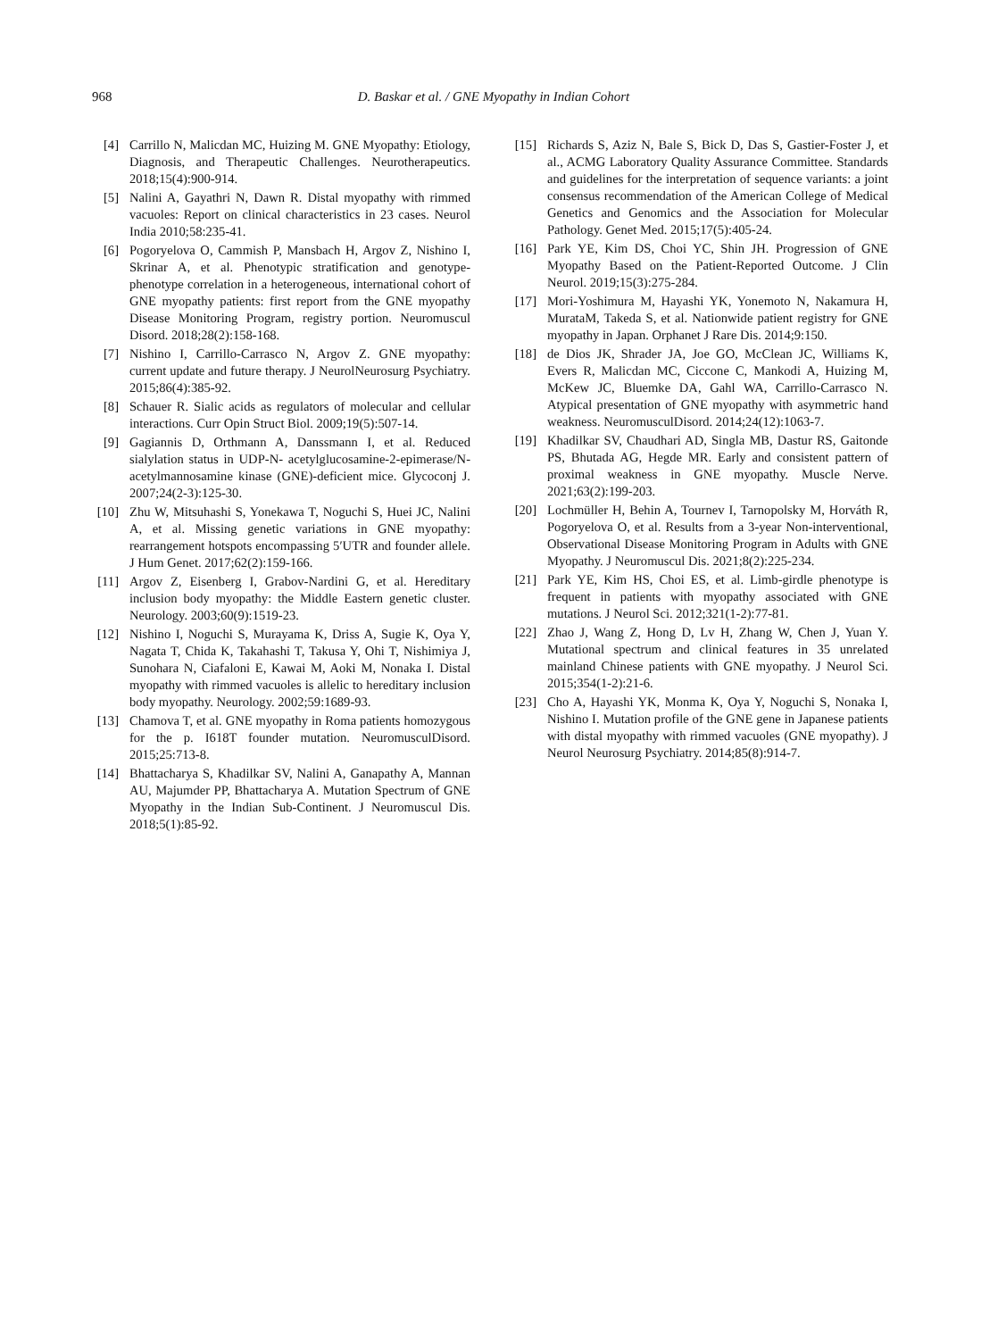968
D. Baskar et al. / GNE Myopathy in Indian Cohort
[4] Carrillo N, Malicdan MC, Huizing M. GNE Myopathy: Etiology, Diagnosis, and Therapeutic Challenges. Neurotherapeutics. 2018;15(4):900-914.
[5] Nalini A, Gayathri N, Dawn R. Distal myopathy with rimmed vacuoles: Report on clinical characteristics in 23 cases. Neurol India 2010;58:235-41.
[6] Pogoryelova O, Cammish P, Mansbach H, Argov Z, Nishino I, Skrinar A, et al. Phenotypic stratification and genotype-phenotype correlation in a heterogeneous, international cohort of GNE myopathy patients: first report from the GNE myopathy Disease Monitoring Program, registry portion. Neuromuscul Disord. 2018;28(2):158-168.
[7] Nishino I, Carrillo-Carrasco N, Argov Z. GNE myopathy: current update and future therapy. J NeurolNeurosurg Psychiatry. 2015;86(4):385-92.
[8] Schauer R. Sialic acids as regulators of molecular and cellular interactions. Curr Opin Struct Biol. 2009;19(5):507-14.
[9] Gagiannis D, Orthmann A, Danssmann I, et al. Reduced sialylation status in UDP-N- acetylglucosamine-2-epimerase/N-acetylmannosamine kinase (GNE)-deficient mice. Glycoconj J. 2007;24(2-3):125-30.
[10] Zhu W, Mitsuhashi S, Yonekawa T, Noguchi S, Huei JC, Nalini A, et al. Missing genetic variations in GNE myopathy: rearrangement hotspots encompassing 5′UTR and founder allele. J Hum Genet. 2017;62(2):159-166.
[11] Argov Z, Eisenberg I, Grabov-Nardini G, et al. Hereditary inclusion body myopathy: the Middle Eastern genetic cluster. Neurology. 2003;60(9):1519-23.
[12] Nishino I, Noguchi S, Murayama K, Driss A, Sugie K, Oya Y, Nagata T, Chida K, Takahashi T, Takusa Y, Ohi T, Nishimiya J, Sunohara N, Ciafaloni E, Kawai M, Aoki M, Nonaka I. Distal myopathy with rimmed vacuoles is allelic to hereditary inclusion body myopathy. Neurology. 2002;59:1689-93.
[13] Chamova T, et al. GNE myopathy in Roma patients homozygous for the p. I618T founder mutation. NeuromusculDisord. 2015;25:713-8.
[14] Bhattacharya S, Khadilkar SV, Nalini A, Ganapathy A, Mannan AU, Majumder PP, Bhattacharya A. Mutation Spectrum of GNE Myopathy in the Indian Sub-Continent. J Neuromuscul Dis. 2018;5(1):85-92.
[15] Richards S, Aziz N, Bale S, Bick D, Das S, Gastier-Foster J, et al., ACMG Laboratory Quality Assurance Committee. Standards and guidelines for the interpretation of sequence variants: a joint consensus recommendation of the American College of Medical Genetics and Genomics and the Association for Molecular Pathology. Genet Med. 2015;17(5):405-24.
[16] Park YE, Kim DS, Choi YC, Shin JH. Progression of GNE Myopathy Based on the Patient-Reported Outcome. J Clin Neurol. 2019;15(3):275-284.
[17] Mori-Yoshimura M, Hayashi YK, Yonemoto N, Nakamura H, MurataM, Takeda S, et al. Nationwide patient registry for GNE myopathy in Japan. Orphanet J Rare Dis. 2014;9:150.
[18] de Dios JK, Shrader JA, Joe GO, McClean JC, Williams K, Evers R, Malicdan MC, Ciccone C, Mankodi A, Huizing M, McKew JC, Bluemke DA, Gahl WA, Carrillo-Carrasco N. Atypical presentation of GNE myopathy with asymmetric hand weakness. NeuromusculDisord. 2014;24(12):1063-7.
[19] Khadilkar SV, Chaudhari AD, Singla MB, Dastur RS, Gaitonde PS, Bhutada AG, Hegde MR. Early and consistent pattern of proximal weakness in GNE myopathy. Muscle Nerve. 2021;63(2):199-203.
[20] Lochmüller H, Behin A, Tournev I, Tarnopolsky M, Horváth R, Pogoryelova O, et al. Results from a 3-year Non-interventional, Observational Disease Monitoring Program in Adults with GNE Myopathy. J Neuromuscul Dis. 2021;8(2):225-234.
[21] Park YE, Kim HS, Choi ES, et al. Limb-girdle phenotype is frequent in patients with myopathy associated with GNE mutations. J Neurol Sci. 2012;321(1-2):77-81.
[22] Zhao J, Wang Z, Hong D, Lv H, Zhang W, Chen J, Yuan Y. Mutational spectrum and clinical features in 35 unrelated mainland Chinese patients with GNE myopathy. J Neurol Sci. 2015;354(1-2):21-6.
[23] Cho A, Hayashi YK, Monma K, Oya Y, Noguchi S, Nonaka I, Nishino I. Mutation profile of the GNE gene in Japanese patients with distal myopathy with rimmed vacuoles (GNE myopathy). J Neurol Neurosurg Psychiatry. 2014;85(8):914-7.